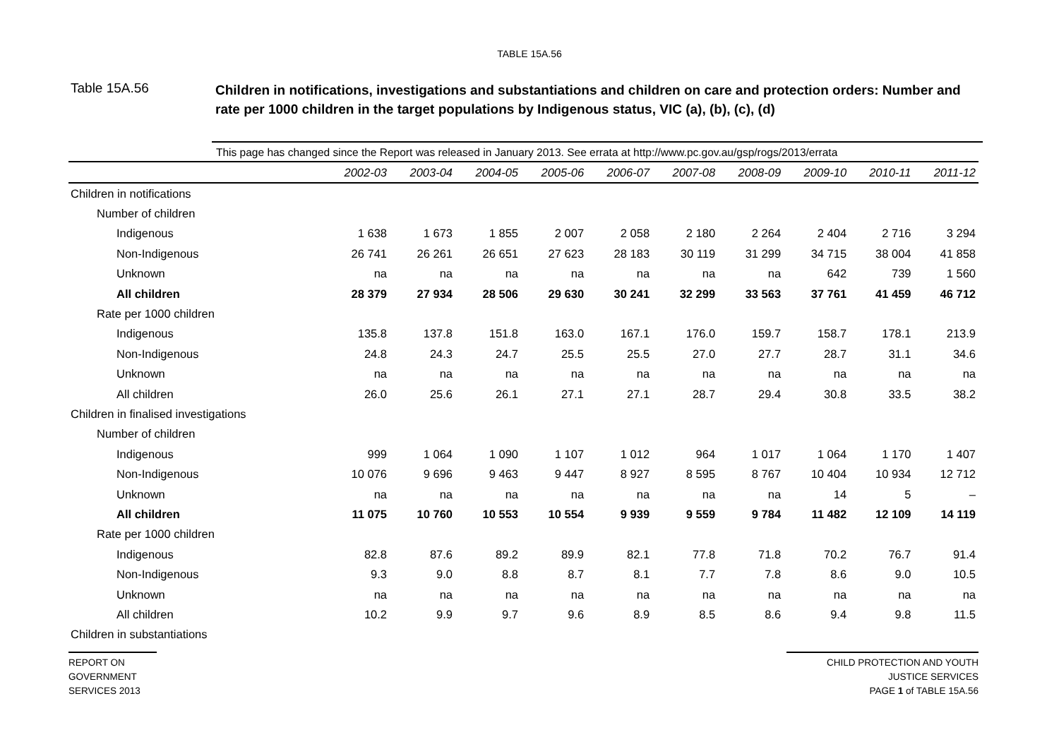TABLE 15A.56
Table 15A.56
Children in notifications, investigations and substantiations and children on care and protection orders: Number and rate per 1000 children in the target populations by Indigenous status, VIC (a), (b), (c), (d)
This page has changed since the Report was released in January 2013. See errata at http://www.pc.gov.au/gsp/rogs/2013/errata
| | 2002-03 | 2003-04 | 2004-05 | 2005-06 | 2006-07 | 2007-08 | 2008-09 | 2009-10 | 2010-11 | 2011-12 |
| Children in notifications | | | | | | | | | | |
| Number of children | | | | | | | | | | |
| Indigenous | 1 638 | 1 673 | 1 855 | 2 007 | 2 058 | 2 180 | 2 264 | 2 404 | 2 716 | 3 294 |
| Non-Indigenous | 26 741 | 26 261 | 26 651 | 27 623 | 28 183 | 30 119 | 31 299 | 34 715 | 38 004 | 41 858 |
| Unknown | na | na | na | na | na | na | na | 642 | 739 | 1 560 |
| All children | 28 379 | 27 934 | 28 506 | 29 630 | 30 241 | 32 299 | 33 563 | 37 761 | 41 459 | 46 712 |
| Rate per 1000 children | | | | | | | | | | |
| Indigenous | 135.8 | 137.8 | 151.8 | 163.0 | 167.1 | 176.0 | 159.7 | 158.7 | 178.1 | 213.9 |
| Non-Indigenous | 24.8 | 24.3 | 24.7 | 25.5 | 25.5 | 27.0 | 27.7 | 28.7 | 31.1 | 34.6 |
| Unknown | na | na | na | na | na | na | na | na | na | na |
| All children | 26.0 | 25.6 | 26.1 | 27.1 | 27.1 | 28.7 | 29.4 | 30.8 | 33.5 | 38.2 |
| Children in finalised investigations | | | | | | | | | | |
| Number of children | | | | | | | | | | |
| Indigenous | 999 | 1 064 | 1 090 | 1 107 | 1 012 | 964 | 1 017 | 1 064 | 1 170 | 1 407 |
| Non-Indigenous | 10 076 | 9 696 | 9 463 | 9 447 | 8 927 | 8 595 | 8 767 | 10 404 | 10 934 | 12 712 |
| Unknown | na | na | na | na | na | na | na | 14 | 5 | – |
| All children | 11 075 | 10 760 | 10 553 | 10 554 | 9 939 | 9 559 | 9 784 | 11 482 | 12 109 | 14 119 |
| Rate per 1000 children | | | | | | | | | | |
| Indigenous | 82.8 | 87.6 | 89.2 | 89.9 | 82.1 | 77.8 | 71.8 | 70.2 | 76.7 | 91.4 |
| Non-Indigenous | 9.3 | 9.0 | 8.8 | 8.7 | 8.1 | 7.7 | 7.8 | 8.6 | 9.0 | 10.5 |
| Unknown | na | na | na | na | na | na | na | na | na | na |
| All children | 10.2 | 9.9 | 9.7 | 9.6 | 8.9 | 8.5 | 8.6 | 9.4 | 9.8 | 11.5 |
| Children in substantiations | | | | | | | | | | |
REPORT ON
GOVERNMENT
SERVICES 2013
CHILD PROTECTION AND YOUTH
JUSTICE SERVICES
PAGE 1 of TABLE 15A.56